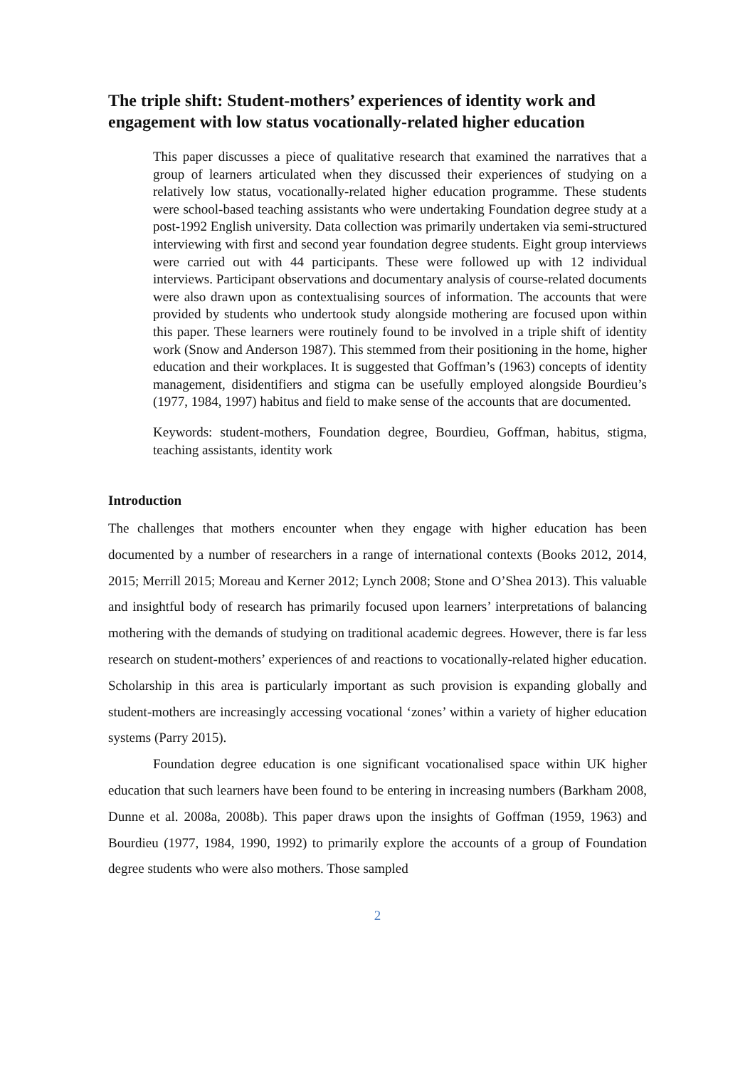The triple shift: Student-mothers’ experiences of identity work and engagement with low status vocationally-related higher education
This paper discusses a piece of qualitative research that examined the narratives that a group of learners articulated when they discussed their experiences of studying on a relatively low status, vocationally-related higher education programme. These students were school-based teaching assistants who were undertaking Foundation degree study at a post-1992 English university. Data collection was primarily undertaken via semi-structured interviewing with first and second year foundation degree students. Eight group interviews were carried out with 44 participants. These were followed up with 12 individual interviews. Participant observations and documentary analysis of course-related documents were also drawn upon as contextualising sources of information. The accounts that were provided by students who undertook study alongside mothering are focused upon within this paper. These learners were routinely found to be involved in a triple shift of identity work (Snow and Anderson 1987). This stemmed from their positioning in the home, higher education and their workplaces. It is suggested that Goffman’s (1963) concepts of identity management, disidentifiers and stigma can be usefully employed alongside Bourdieu’s (1977, 1984, 1997) habitus and field to make sense of the accounts that are documented.
Keywords: student-mothers, Foundation degree, Bourdieu, Goffman, habitus, stigma, teaching assistants, identity work
Introduction
The challenges that mothers encounter when they engage with higher education has been documented by a number of researchers in a range of international contexts (Books 2012, 2014, 2015; Merrill 2015; Moreau and Kerner 2012; Lynch 2008; Stone and O’Shea 2013). This valuable and insightful body of research has primarily focused upon learners’ interpretations of balancing mothering with the demands of studying on traditional academic degrees. However, there is far less research on student-mothers’ experiences of and reactions to vocationally-related higher education. Scholarship in this area is particularly important as such provision is expanding globally and student-mothers are increasingly accessing vocational ‘zones’ within a variety of higher education systems (Parry 2015).
Foundation degree education is one significant vocationalised space within UK higher education that such learners have been found to be entering in increasing numbers (Barkham 2008, Dunne et al. 2008a, 2008b). This paper draws upon the insights of Goffman (1959, 1963) and Bourdieu (1977, 1984, 1990, 1992) to primarily explore the accounts of a group of Foundation degree students who were also mothers. Those sampled
2